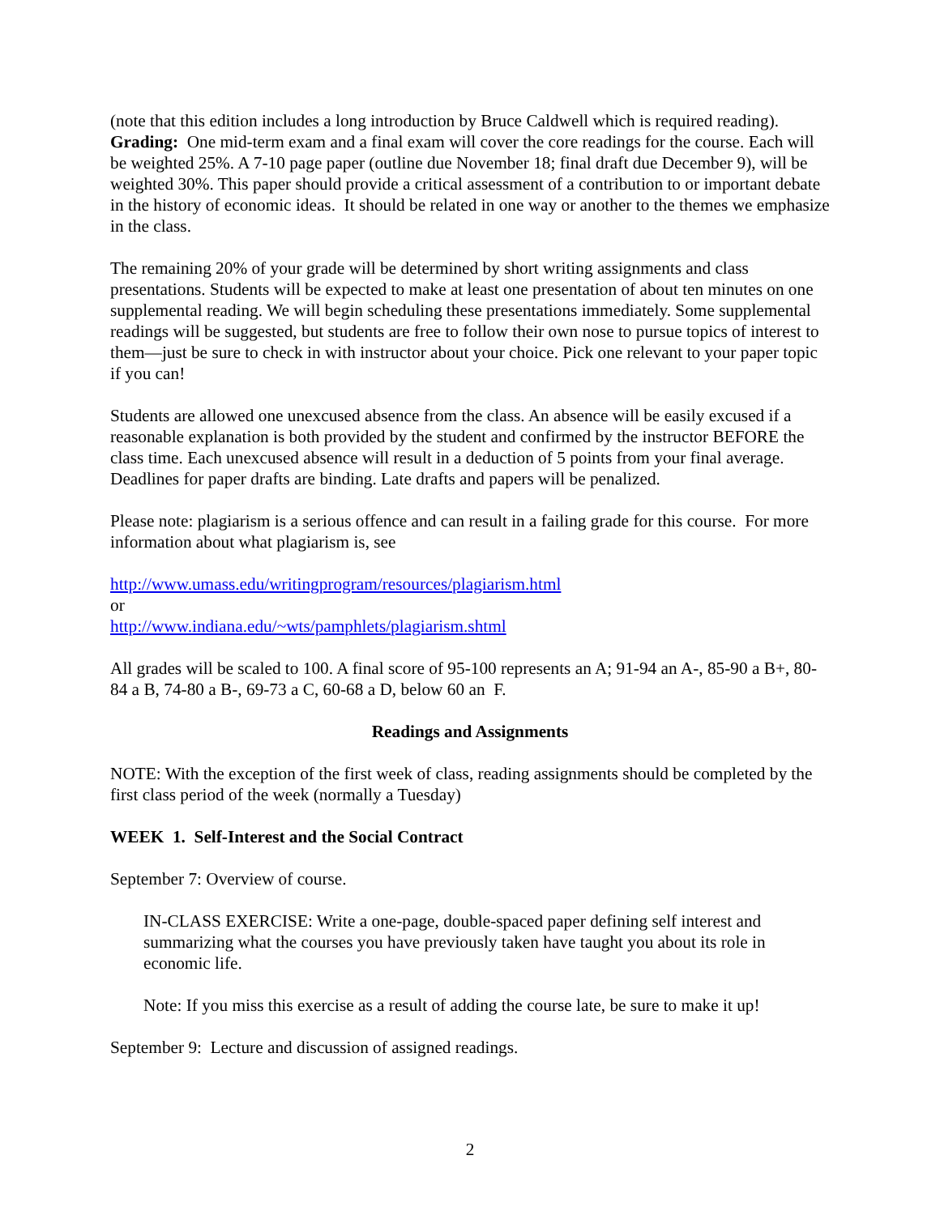(note that this edition includes a long introduction by Bruce Caldwell which is required reading).
Grading: One mid-term exam and a final exam will cover the core readings for the course. Each will be weighted 25%. A 7-10 page paper (outline due November 18; final draft due December 9), will be weighted 30%. This paper should provide a critical assessment of a contribution to or important debate in the history of economic ideas. It should be related in one way or another to the themes we emphasize in the class.
The remaining 20% of your grade will be determined by short writing assignments and class presentations. Students will be expected to make at least one presentation of about ten minutes on one supplemental reading. We will begin scheduling these presentations immediately. Some supplemental readings will be suggested, but students are free to follow their own nose to pursue topics of interest to them—just be sure to check in with instructor about your choice. Pick one relevant to your paper topic if you can!
Students are allowed one unexcused absence from the class. An absence will be easily excused if a reasonable explanation is both provided by the student and confirmed by the instructor BEFORE the class time. Each unexcused absence will result in a deduction of 5 points from your final average. Deadlines for paper drafts are binding. Late drafts and papers will be penalized.
Please note: plagiarism is a serious offence and can result in a failing grade for this course. For more information about what plagiarism is, see
http://www.umass.edu/writingprogram/resources/plagiarism.html
or
http://www.indiana.edu/~wts/pamphlets/plagiarism.shtml
All grades will be scaled to 100. A final score of 95-100 represents an A; 91-94 an A-, 85-90 a B+, 80-84 a B, 74-80 a B-, 69-73 a C, 60-68 a D, below 60 an F.
Readings and Assignments
NOTE: With the exception of the first week of class, reading assignments should be completed by the first class period of the week (normally a Tuesday)
WEEK 1. Self-Interest and the Social Contract
September 7: Overview of course.
IN-CLASS EXERCISE: Write a one-page, double-spaced paper defining self interest and summarizing what the courses you have previously taken have taught you about its role in economic life.
Note: If you miss this exercise as a result of adding the course late, be sure to make it up!
September 9: Lecture and discussion of assigned readings.
2